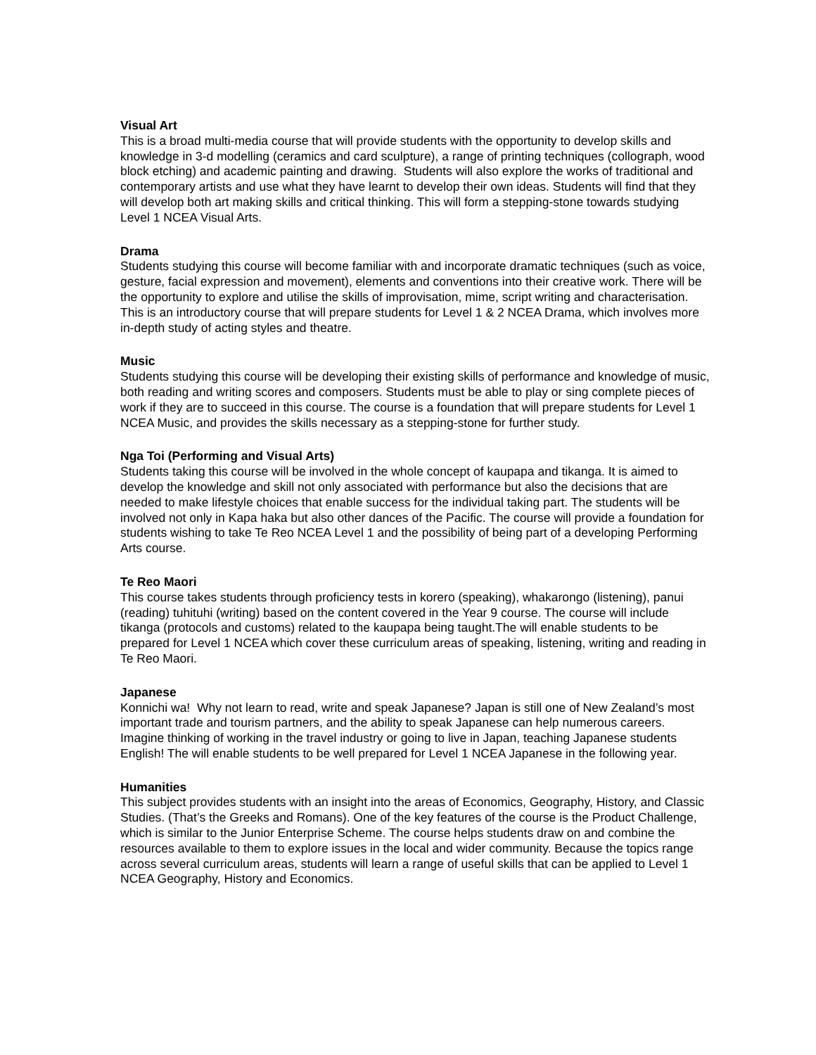Visual Art
This is a broad multi-media course that will provide students with the opportunity to develop skills and knowledge in 3-d modelling (ceramics and card sculpture), a range of printing techniques (collograph, wood block etching) and academic painting and drawing. Students will also explore the works of traditional and contemporary artists and use what they have learnt to develop their own ideas. Students will find that they will develop both art making skills and critical thinking. This will form a stepping-stone towards studying Level 1 NCEA Visual Arts.
Drama
Students studying this course will become familiar with and incorporate dramatic techniques (such as voice, gesture, facial expression and movement), elements and conventions into their creative work. There will be the opportunity to explore and utilise the skills of improvisation, mime, script writing and characterisation. This is an introductory course that will prepare students for Level 1 & 2 NCEA Drama, which involves more in-depth study of acting styles and theatre.
Music
Students studying this course will be developing their existing skills of performance and knowledge of music, both reading and writing scores and composers. Students must be able to play or sing complete pieces of work if they are to succeed in this course. The course is a foundation that will prepare students for Level 1 NCEA Music, and provides the skills necessary as a stepping-stone for further study.
Nga Toi (Performing and Visual Arts)
Students taking this course will be involved in the whole concept of kaupapa and tikanga. It is aimed to develop the knowledge and skill not only associated with performance but also the decisions that are needed to make lifestyle choices that enable success for the individual taking part. The students will be involved not only in Kapa haka but also other dances of the Pacific. The course will provide a foundation for students wishing to take Te Reo NCEA Level 1 and the possibility of being part of a developing Performing Arts course.
Te Reo Maori
This course takes students through proficiency tests in korero (speaking), whakarongo (listening), panui (reading) tuhituhi (writing) based on the content covered in the Year 9 course. The course will include tikanga (protocols and customs) related to the kaupapa being taught.The will enable students to be prepared for Level 1 NCEA which cover these curriculum areas of speaking, listening, writing and reading in Te Reo Maori.
Japanese
Konnichi wa! Why not learn to read, write and speak Japanese? Japan is still one of New Zealand’s most important trade and tourism partners, and the ability to speak Japanese can help numerous careers. Imagine thinking of working in the travel industry or going to live in Japan, teaching Japanese students English! The will enable students to be well prepared for Level 1 NCEA Japanese in the following year.
Humanities
This subject provides students with an insight into the areas of Economics, Geography, History, and Classic Studies. (That’s the Greeks and Romans). One of the key features of the course is the Product Challenge, which is similar to the Junior Enterprise Scheme. The course helps students draw on and combine the resources available to them to explore issues in the local and wider community. Because the topics range across several curriculum areas, students will learn a range of useful skills that can be applied to Level 1 NCEA Geography, History and Economics.